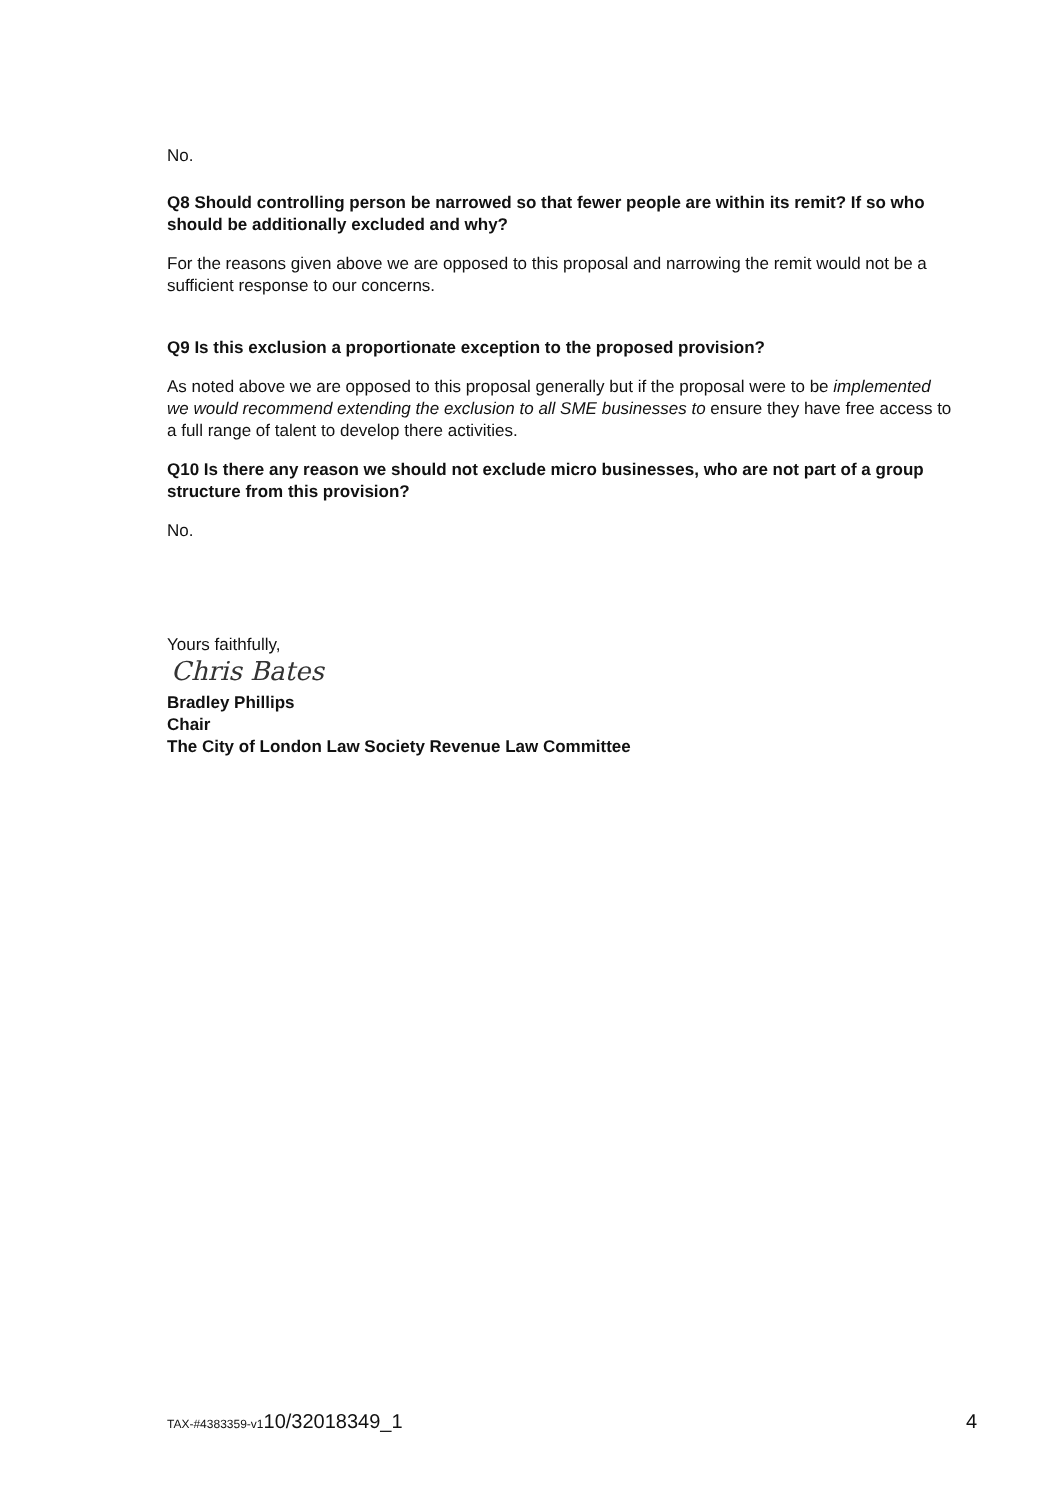No.
Q8 Should controlling person be narrowed so that fewer people are within its remit? If so who should be additionally excluded and why?
For the reasons given above we are opposed to this proposal and narrowing the remit would not be a sufficient response to our concerns.
Q9 Is this exclusion a proportionate exception to the proposed provision?
As noted above we are opposed to this proposal generally but if the proposal were to be implemented we would recommend extending the exclusion to all SME businesses to ensure they have free access to a full range of talent to develop there activities.
Q10 Is there any reason we should not exclude micro businesses, who are not part of a group structure from this provision?
No.
Yours faithfully,
Chris Bates
Bradley Phillips
Chair
The City of London Law Society Revenue Law Committee
TAX-#4383359-v110/32018349_1 4